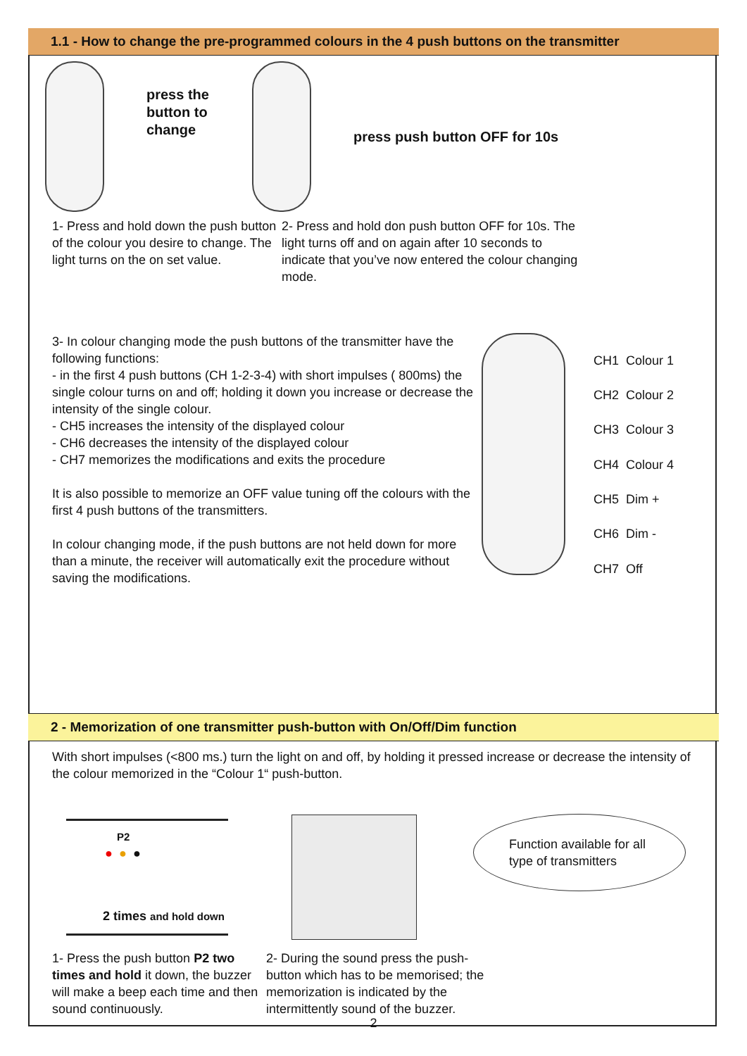1.1 - How to change the pre-programmed colours in the 4 push buttons on the transmitter
press the button to change
press push button OFF for 10s
1- Press and hold down the push button of the colour you desire to change. The light turns on the on set value.
2- Press and hold don push button OFF for 10s. The light turns off and on again after 10 seconds to indicate that you’ve now entered the colour changing mode.
3- In colour changing mode the push buttons of the transmitter have the following functions:
- in the first 4 push buttons (CH 1-2-3-4) with short impulses ( 800ms) the single colour turns on and off; holding it down you increase or decrease the intensity of the single colour.
- CH5 increases the intensity of the displayed colour
- CH6 decreases the intensity of the displayed colour
- CH7 memorizes the modifications and exits the procedure
It is also possible to memorize an OFF value tuning off the colours with the first 4 push buttons of the transmitters.
In colour changing mode, if the push buttons are not held down for more than a minute, the receiver will automatically exit the procedure without saving the modifications.
| CH1 | Colour 1 |
| CH2 | Colour 2 |
| CH3 | Colour 3 |
| CH4 | Colour 4 |
| CH5 | Dim + |
| CH6 | Dim - |
| CH7 | Off |
2 - Memorization of one transmitter push-button with On/Off/Dim function
With short impulses (<800 ms.) turn the light on and off, by holding it pressed increase or decrease the intensity of the colour memorized in the “Colour 1“ push-button.
P2
● ● ●
2 times and hold down
Function available for all type of transmitters
1- Press the push button P2 two times and hold it down, the buzzer will make a beep each time and then sound continuously.
2- During the sound press the push-button which has to be memorised; the memorization is indicated by the intermittently sound of the buzzer.
2